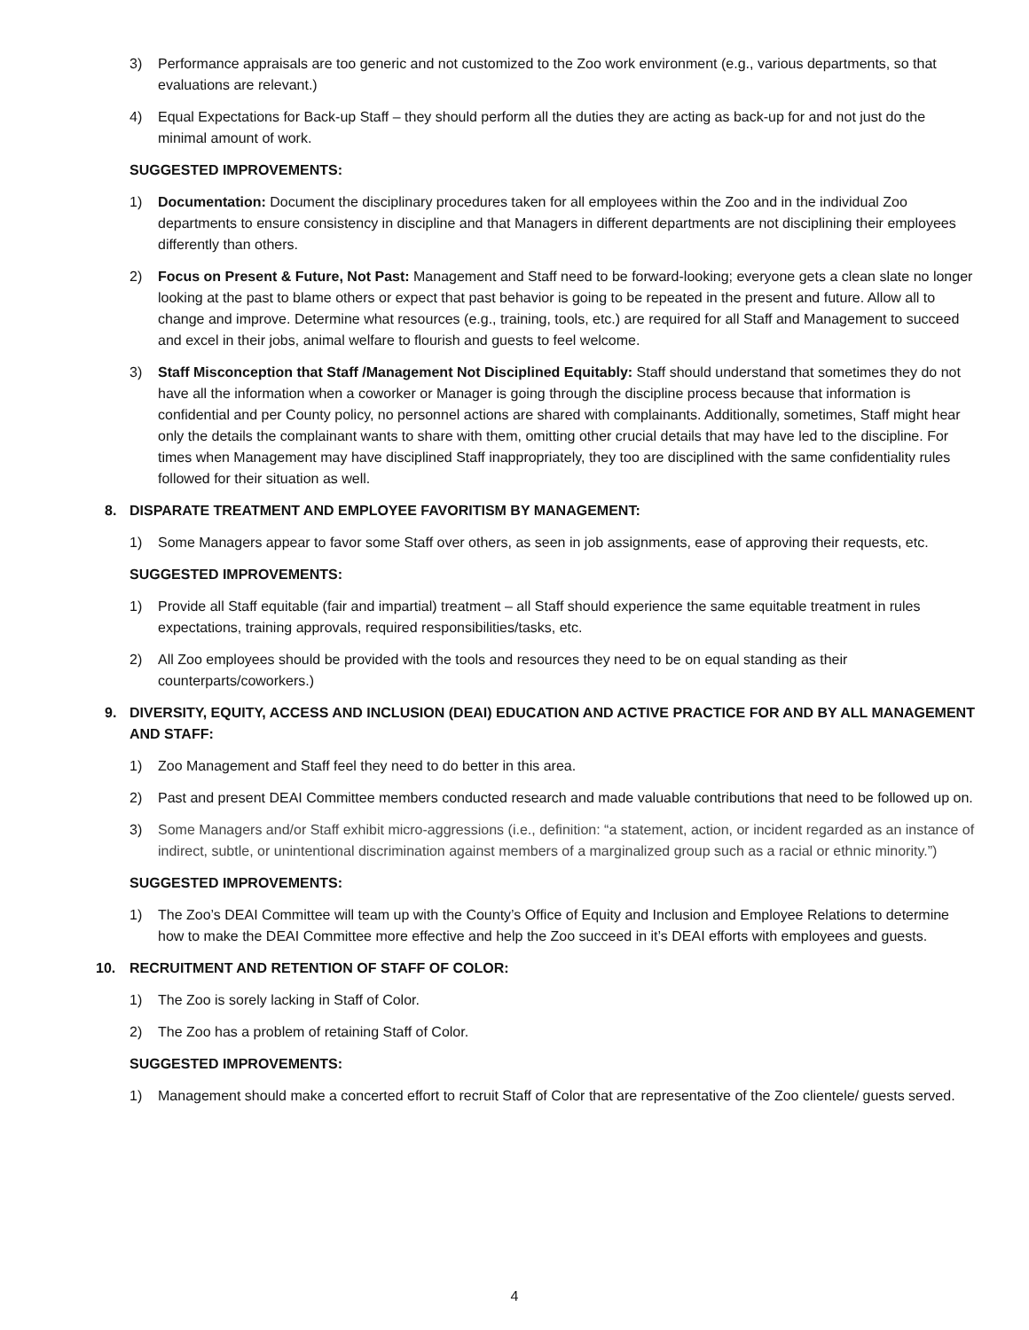3) Performance appraisals are too generic and not customized to the Zoo work environment (e.g., various departments, so that evaluations are relevant.)
4) Equal Expectations for Back-up Staff – they should perform all the duties they are acting as back-up for and not just do the minimal amount of work.
SUGGESTED IMPROVEMENTS:
1) Documentation: Document the disciplinary procedures taken for all employees within the Zoo and in the individual Zoo departments to ensure consistency in discipline and that Managers in different departments are not disciplining their employees differently than others.
2) Focus on Present & Future, Not Past: Management and Staff need to be forward-looking; everyone gets a clean slate no longer looking at the past to blame others or expect that past behavior is going to be repeated in the present and future. Allow all to change and improve. Determine what resources (e.g., training, tools, etc.) are required for all Staff and Management to succeed and excel in their jobs, animal welfare to flourish and guests to feel welcome.
3) Staff Misconception that Staff /Management Not Disciplined Equitably: Staff should understand that sometimes they do not have all the information when a coworker or Manager is going through the discipline process because that information is confidential and per County policy, no personnel actions are shared with complainants. Additionally, sometimes, Staff might hear only the details the complainant wants to share with them, omitting other crucial details that may have led to the discipline. For times when Management may have disciplined Staff inappropriately, they too are disciplined with the same confidentiality rules followed for their situation as well.
8. DISPARATE TREATMENT AND EMPLOYEE FAVORITISM BY MANAGEMENT:
1) Some Managers appear to favor some Staff over others, as seen in job assignments, ease of approving their requests, etc.
SUGGESTED IMPROVEMENTS:
1) Provide all Staff equitable (fair and impartial) treatment – all Staff should experience the same equitable treatment in rules expectations, training approvals, required responsibilities/tasks, etc.
2) All Zoo employees should be provided with the tools and resources they need to be on equal standing as their counterparts/coworkers.)
9. DIVERSITY, EQUITY, ACCESS AND INCLUSION (DEAI) EDUCATION AND ACTIVE PRACTICE FOR AND BY ALL MANAGEMENT AND STAFF:
1) Zoo Management and Staff feel they need to do better in this area.
2) Past and present DEAI Committee members conducted research and made valuable contributions that need to be followed up on.
3) Some Managers and/or Staff exhibit micro-aggressions (i.e., definition: “a statement, action, or incident regarded as an instance of indirect, subtle, or unintentional discrimination against members of a marginalized group such as a racial or ethnic minority.”)
SUGGESTED IMPROVEMENTS:
1) The Zoo’s DEAI Committee will team up with the County’s Office of Equity and Inclusion and Employee Relations to determine how to make the DEAI Committee more effective and help the Zoo succeed in it’s DEAI efforts with employees and guests.
10. RECRUITMENT AND RETENTION OF STAFF OF COLOR:
1) The Zoo is sorely lacking in Staff of Color.
2) The Zoo has a problem of retaining Staff of Color.
SUGGESTED IMPROVEMENTS:
1) Management should make a concerted effort to recruit Staff of Color that are representative of the Zoo clientele/ guests served.
4